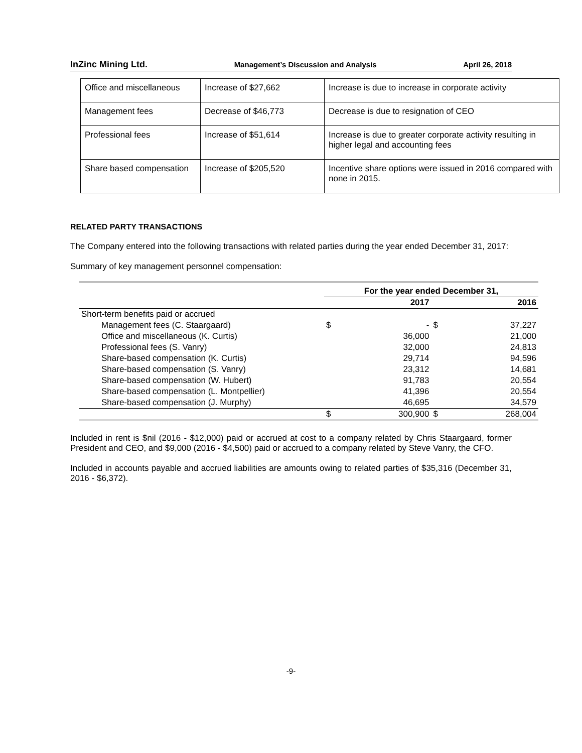InZinc Mining Ltd. Management’s Discussion and Analysis April 26, 2018
| Office and miscellaneous | Increase of $27,662 | Increase is due to increase in corporate activity |
| Management fees | Decrease of $46,773 | Decrease is due to resignation of CEO |
| Professional fees | Increase of $51,614 | Increase is due to greater corporate activity resulting in higher legal and accounting fees |
| Share based compensation | Increase of $205,520 | Incentive share options were issued in 2016 compared with none in 2015. |
RELATED PARTY TRANSACTIONS
The Company entered into the following transactions with related parties during the year ended December 31, 2017:
Summary of key management personnel compensation:
| | For the year ended December 31, | | | |
| | | 2017 | | 2016 |
| Short-term benefits paid or accrued | | | | |
| Management fees (C. Staargaard) | $ | - | $ | 37,227 |
| Office and miscellaneous (K. Curtis) | | 36,000 | | 21,000 |
| Professional fees (S. Vanry) | | 32,000 | | 24,813 |
| Share-based compensation (K. Curtis) | | 29,714 | | 94,596 |
| Share-based compensation (S. Vanry) | | 23,312 | | 14,681 |
| Share-based compensation (W. Hubert) | | 91,783 | | 20,554 |
| Share-based compensation (L. Montpellier) | | 41,396 | | 20,554 |
| Share-based compensation (J. Murphy) | | 46,695 | | 34,579 |
| | $ | 300,900 | $ | 268,004 |
Included in rent is $nil (2016 - $12,000) paid or accrued at cost to a company related by Chris Staargaard, former President and CEO, and $9,000 (2016 - $4,500) paid or accrued to a company related by Steve Vanry, the CFO.
Included in accounts payable and accrued liabilities are amounts owing to related parties of $35,316 (December 31, 2016 - $6,372).
-9-